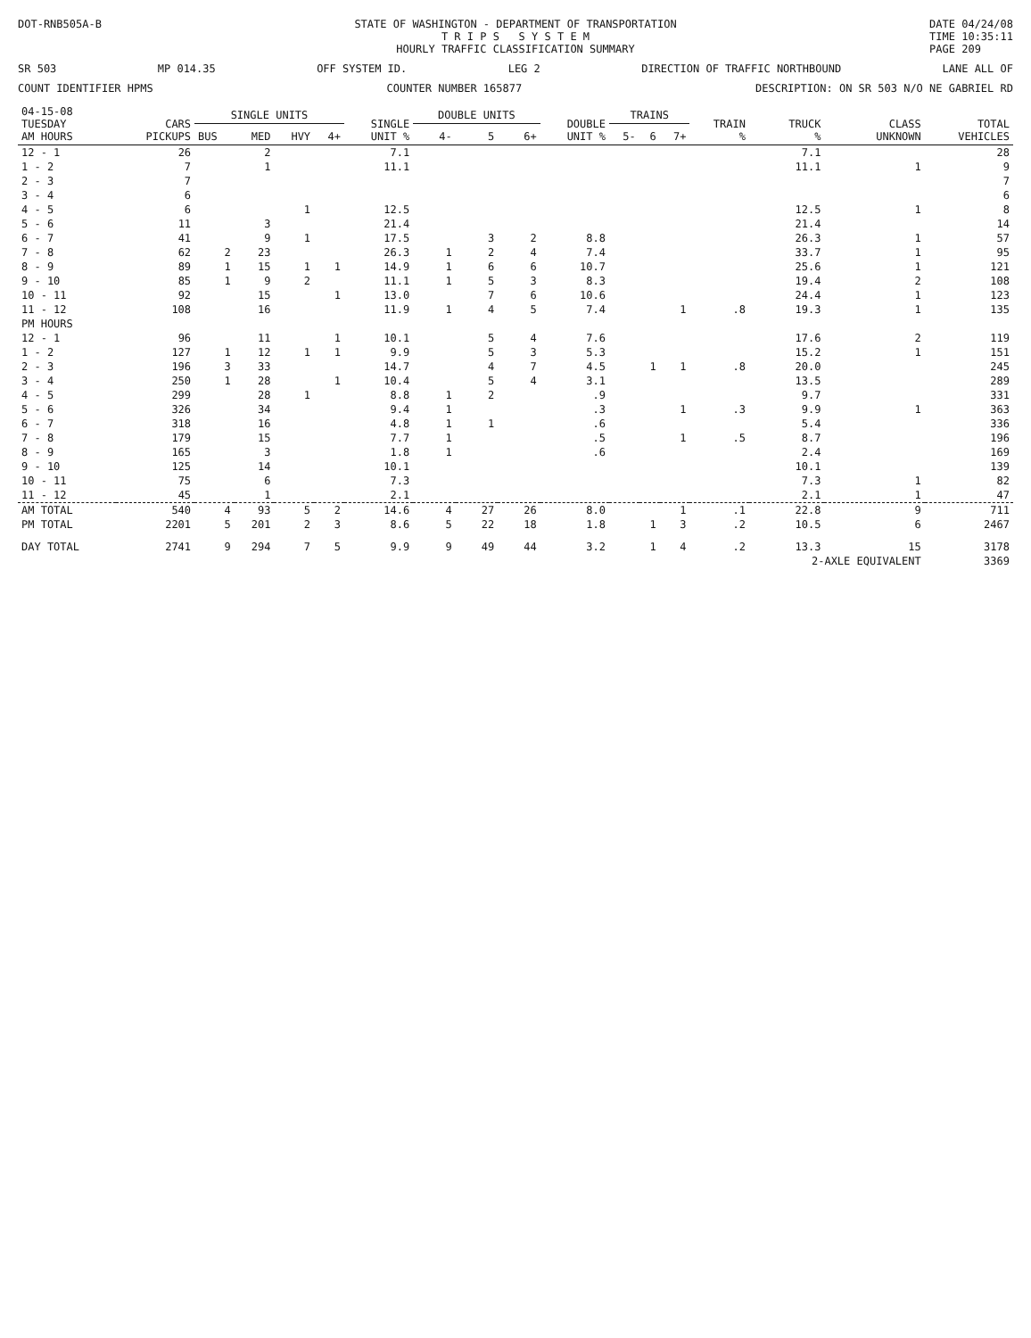DOT-RNB505A-B STATE OF WASHINGTON - DEPARTMENT OF TRANSPORTATION
T R I P S S Y S T E M
HOURLY TRAFFIC CLASSIFICATION SUMMARY
DATE 04/24/08
TIME 10:35:11
PAGE 209
SR 503 MP 014.35 OFF SYSTEM ID. LEG 2 DIRECTION OF TRAFFIC NORTHBOUND LANE ALL OF
COUNT IDENTIFIER HPMS COUNTER NUMBER 165877 DESCRIPTION: ON SR 503 N/O NE GABRIEL RD
| 04-15-08 TUESDAY AM HOURS | CARS PICKUPS | SINGLE UNITS | | | | SINGLE UNIT % | DOUBLE UNITS | | | DOUBLE UNIT % | TRAINS | | | TRAIN % | TRUCK % | CLASS UNKNOWN | TOTAL VEHICLES |
| --- | --- | --- | --- | --- | --- | --- | --- | --- | --- | --- | --- | --- | --- | --- | --- | --- | --- |
| | | BUS | MED | HVY | 4+ | | 4- | 5 | 6+ | | 5- | 6 | 7+ | | | | |
| 12 - 1 | 26 | | 2 | | | 7.1 | | | | | | | | | 7.1 | | 28 |
| 1 - 2 | 7 | | 1 | | | 11.1 | | | | | | | | | 11.1 | 1 | 9 |
| 2 - 3 | 7 | | | | | | | | | | | | | | | | 7 |
| 3 - 4 | 6 | | | | | | | | | | | | | | | | 6 |
| 4 - 5 | 6 | | | 1 | | 12.5 | | | | | | | | | 12.5 | 1 | 8 |
| 5 - 6 | 11 | | 3 | | | 21.4 | | | | | | | | | 21.4 | | 14 |
| 6 - 7 | 41 | | 9 | 1 | | 17.5 | | 3 | 2 | 8.8 | | | | | 26.3 | 1 | 57 |
| 7 - 8 | 62 | 2 | 23 | | | 26.3 | 1 | 2 | 4 | 7.4 | | | | | 33.7 | 1 | 95 |
| 8 - 9 | 89 | 1 | 15 | 1 | 1 | 14.9 | 1 | 6 | 6 | 10.7 | | | | | 25.6 | 1 | 121 |
| 9 - 10 | 85 | 1 | 9 | 2 | | 11.1 | 1 | 5 | 3 | 8.3 | | | | | 19.4 | 2 | 108 |
| 10 - 11 | 92 | | 15 | | 1 | 13.0 | | 7 | 6 | 10.6 | | | | | 24.4 | 1 | 123 |
| 11 - 12 | 108 | | 16 | | | 11.9 | 1 | 4 | 5 | 7.4 | | | 1 | .8 | 19.3 | 1 | 135 |
| PM HOURS | | | | | | | | | | | | | | | | | |
| 12 - 1 | 96 | | 11 | | 1 | 10.1 | | 5 | 4 | 7.6 | | | | | 17.6 | 2 | 119 |
| 1 - 2 | 127 | 1 | 12 | 1 | 1 | 9.9 | | 5 | 3 | 5.3 | | | | | 15.2 | 1 | 151 |
| 2 - 3 | 196 | 3 | 33 | | | 14.7 | | 4 | 7 | 4.5 | | 1 | 1 | .8 | 20.0 | | 245 |
| 3 - 4 | 250 | 1 | 28 | | 1 | 10.4 | | 5 | 4 | 3.1 | | | | | 13.5 | | 289 |
| 4 - 5 | 299 | | 28 | 1 | | 8.8 | 1 | 2 | | .9 | | | | | 9.7 | | 331 |
| 5 - 6 | 326 | | 34 | | | 9.4 | 1 | | | .3 | | | 1 | .3 | 9.9 | 1 | 363 |
| 6 - 7 | 318 | | 16 | | | 4.8 | 1 | 1 | | .6 | | | | | 5.4 | | 336 |
| 7 - 8 | 179 | | 15 | | | 7.7 | 1 | | | .5 | | | 1 | .5 | 8.7 | | 196 |
| 8 - 9 | 165 | | 3 | | | 1.8 | 1 | | | .6 | | | | | 2.4 | | 169 |
| 9 - 10 | 125 | | 14 | | | 10.1 | | | | | | | | | 10.1 | | 139 |
| 10 - 11 | 75 | | 6 | | | 7.3 | | | | | | | | | 7.3 | 1 | 82 |
| 11 - 12 | 45 | | 1 | | | 2.1 | | | | | | | | | 2.1 | 1 | 47 |
| AM TOTAL | 540 | 4 | 93 | 5 | 2 | 14.6 | 4 | 27 | 26 | 8.0 | | | 1 | .1 | 22.8 | 9 | 711 |
| PM TOTAL | 2201 | 5 | 201 | 2 | 3 | 8.6 | 5 | 22 | 18 | 1.8 | | 1 | 3 | .2 | 10.5 | 6 | 2467 |
| DAY TOTAL | 2741 | 9 | 294 | 7 | 5 | 9.9 | 9 | 49 | 44 | 3.2 | | 1 | 4 | .2 | 13.3 | 15 | 3178 |
| | | | | | | | | | | | | | | | 2-AXLE EQUIVALENT | | 3369 |